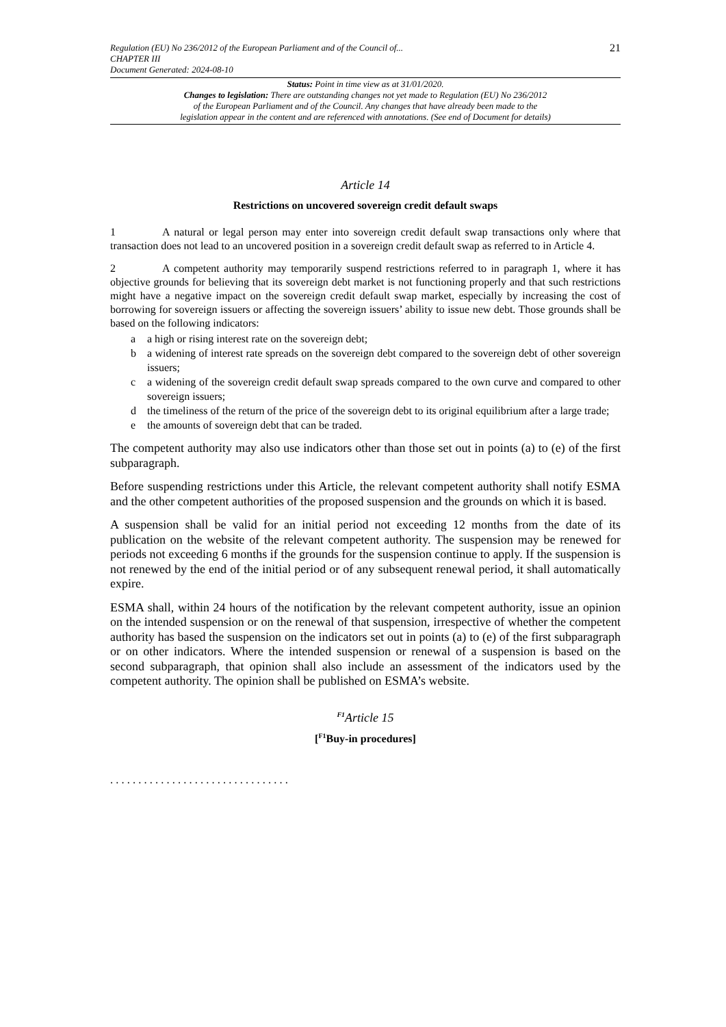Regulation (EU) No 236/2012 of the European Parliament and of the Council of...
CHAPTER III
Document Generated: 2024-08-10
21
Status: Point in time view as at 31/01/2020.
Changes to legislation: There are outstanding changes not yet made to Regulation (EU) No 236/2012
of the European Parliament and of the Council. Any changes that have already been made to the
legislation appear in the content and are referenced with annotations. (See end of Document for details)
Article 14
Restrictions on uncovered sovereign credit default swaps
1 A natural or legal person may enter into sovereign credit default swap transactions only where that transaction does not lead to an uncovered position in a sovereign credit default swap as referred to in Article 4.
2 A competent authority may temporarily suspend restrictions referred to in paragraph 1, where it has objective grounds for believing that its sovereign debt market is not functioning properly and that such restrictions might have a negative impact on the sovereign credit default swap market, especially by increasing the cost of borrowing for sovereign issuers or affecting the sovereign issuers’ ability to issue new debt. Those grounds shall be based on the following indicators:
a a high or rising interest rate on the sovereign debt;
b a widening of interest rate spreads on the sovereign debt compared to the sovereign debt of other sovereign issuers;
c a widening of the sovereign credit default swap spreads compared to the own curve and compared to other sovereign issuers;
d the timeliness of the return of the price of the sovereign debt to its original equilibrium after a large trade;
e the amounts of sovereign debt that can be traded.
The competent authority may also use indicators other than those set out in points (a) to (e) of the first subparagraph.
Before suspending restrictions under this Article, the relevant competent authority shall notify ESMA and the other competent authorities of the proposed suspension and the grounds on which it is based.
A suspension shall be valid for an initial period not exceeding 12 months from the date of its publication on the website of the relevant competent authority. The suspension may be renewed for periods not exceeding 6 months if the grounds for the suspension continue to apply. If the suspension is not renewed by the end of the initial period or of any subsequent renewal period, it shall automatically expire.
ESMA shall, within 24 hours of the notification by the relevant competent authority, issue an opinion on the intended suspension or on the renewal of that suspension, irrespective of whether the competent authority has based the suspension on the indicators set out in points (a) to (e) of the first subparagraph or on other indicators. Where the intended suspension or renewal of a suspension is based on the second subparagraph, that opinion shall also include an assessment of the indicators used by the competent authority. The opinion shall be published on ESMA’s website.
<sup>F1</sup>Article 15
[<sup>F1</sup>Buy-in procedures]
. . . . . . . . . . . . . . . . . . . . . . . . . . . . . . . .